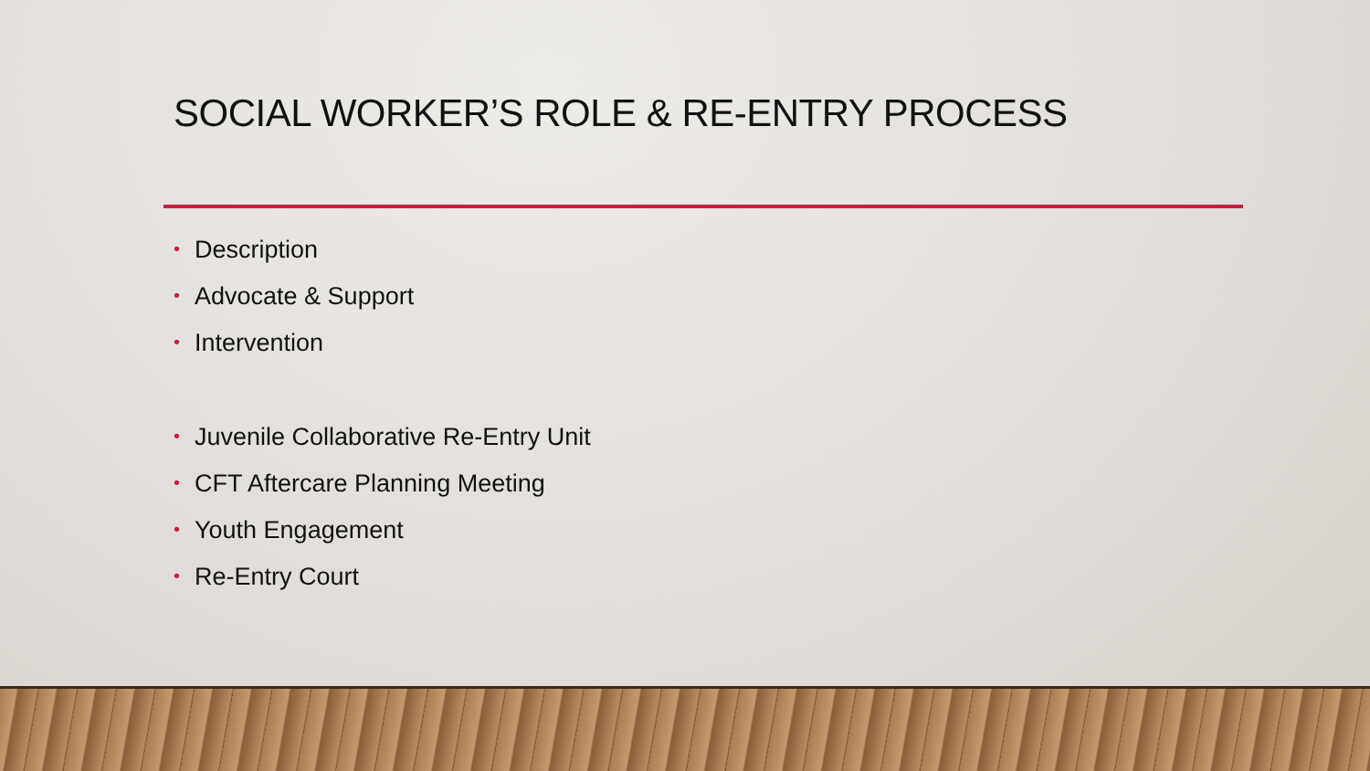SOCIAL WORKER’S ROLE & RE-ENTRY PROCESS
• Description
• Advocate & Support
• Intervention
• Juvenile Collaborative Re-Entry Unit
• CFT Aftercare Planning Meeting
• Youth Engagement
• Re-Entry Court